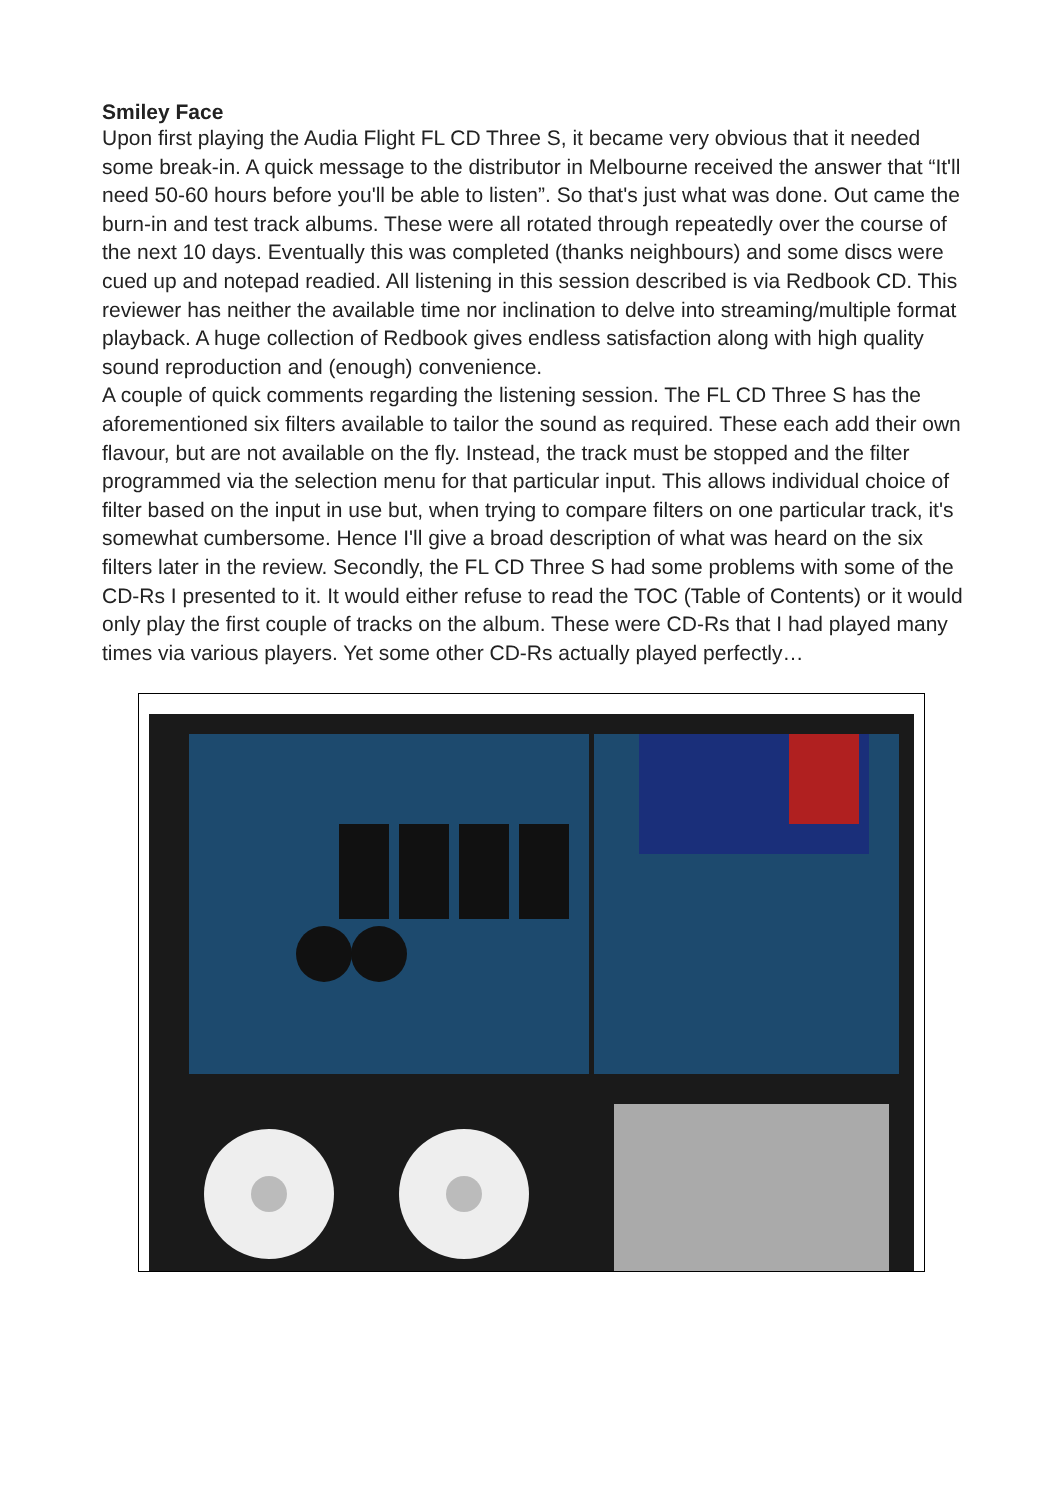Smiley Face
Upon first playing the Audia Flight FL CD Three S, it became very obvious that it needed some break-in. A quick message to the distributor in Melbourne received the answer that “It'll need 50-60 hours before you'll be able to listen”. So that's just what was done. Out came the burn-in and test track albums. These were all rotated through repeatedly over the course of the next 10 days. Eventually this was completed (thanks neighbours) and some discs were cued up and notepad readied. All listening in this session described is via Redbook CD. This reviewer has neither the available time nor inclination to delve into streaming/multiple format playback. A huge collection of Redbook gives endless satisfaction along with high quality sound reproduction and (enough) convenience.
A couple of quick comments regarding the listening session. The FL CD Three S has the aforementioned six filters available to tailor the sound as required. These each add their own flavour, but are not available on the fly. Instead, the track must be stopped and the filter programmed via the selection menu for that particular input. This allows individual choice of filter based on the input in use but, when trying to compare filters on one particular track, it's somewhat cumbersome. Hence I'll give a broad description of what was heard on the six filters later in the review. Secondly, the FL CD Three S had some problems with some of the CD-Rs I presented to it. It would either refuse to read the TOC (Table of Contents) or it would only play the first couple of tracks on the album. These were CD-Rs that I had played many times via various players. Yet some other CD-Rs actually played perfectly…